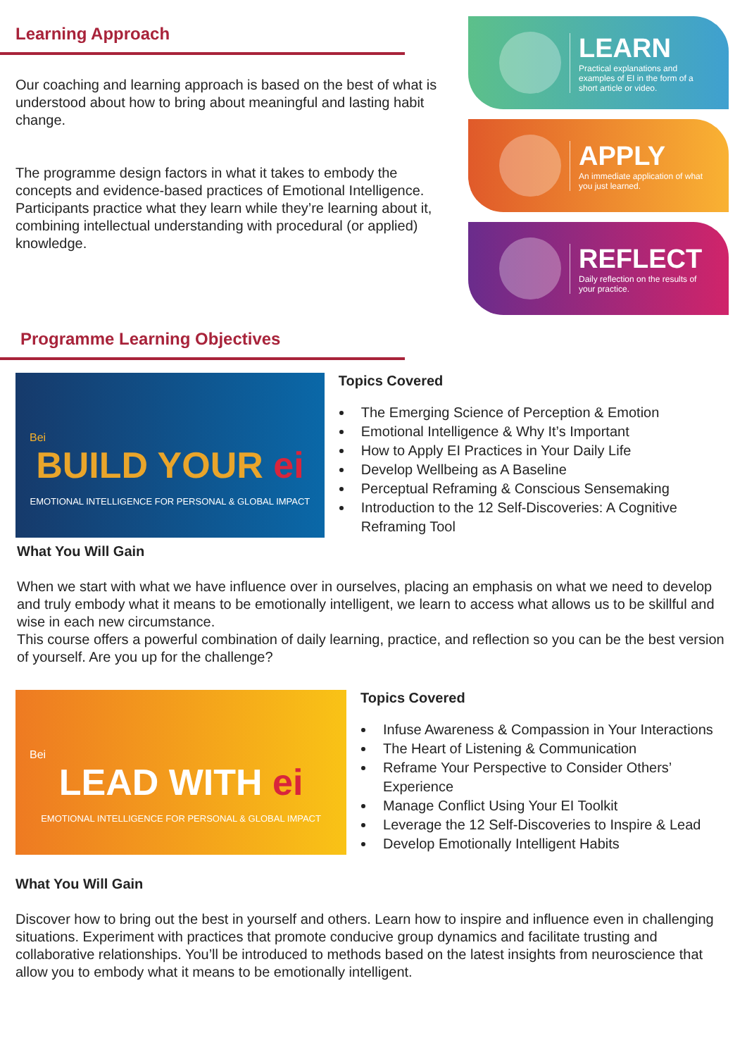Learning Approach
Our coaching and learning approach is based on the best of what is understood about how to bring about meaningful and lasting habit change.
The programme design factors in what it takes to embody the concepts and evidence-based practices of Emotional Intelligence. Participants practice what they learn while they’re learning about it, combining intellectual understanding with procedural (or applied) knowledge.
LEARN
Practical explanations and examples of EI in the form of a short article or video.
APPLY
An immediate application of what you just learned.
REFLECT
Daily reflection on the results of your practice.
Programme Learning Objectives
Bei
BUILD YOUR ei
EMOTIONAL INTELLIGENCE FOR PERSONAL & GLOBAL IMPACT
Topics Covered
The Emerging Science of Perception & Emotion
Emotional Intelligence & Why It’s Important
How to Apply EI Practices in Your Daily Life
Develop Wellbeing as A Baseline
Perceptual Reframing & Conscious Sensemaking
Introduction to the 12 Self-Discoveries: A Cognitive Reframing Tool
What You Will Gain
When we start with what we have influence over in ourselves, placing an emphasis on what we need to develop and truly embody what it means to be emotionally intelligent, we learn to access what allows us to be skillful and wise in each new circumstance.
This course offers a powerful combination of daily learning, practice, and reflection so you can be the best version of yourself. Are you up for the challenge?
Bei
LEAD WITH ei
EMOTIONAL INTELLIGENCE FOR PERSONAL & GLOBAL IMPACT
Topics Covered
Infuse Awareness & Compassion in Your Interactions
The Heart of Listening & Communication
Reframe Your Perspective to Consider Others’ Experience
Manage Conflict Using Your EI Toolkit
Leverage the 12 Self-Discoveries to Inspire & Lead
Develop Emotionally Intelligent Habits
What You Will Gain
Discover how to bring out the best in yourself and others. Learn how to inspire and influence even in challenging situations. Experiment with practices that promote conducive group dynamics and facilitate trusting and collaborative relationships. You’ll be introduced to methods based on the latest insights from neuroscience that allow you to embody what it means to be emotionally intelligent.